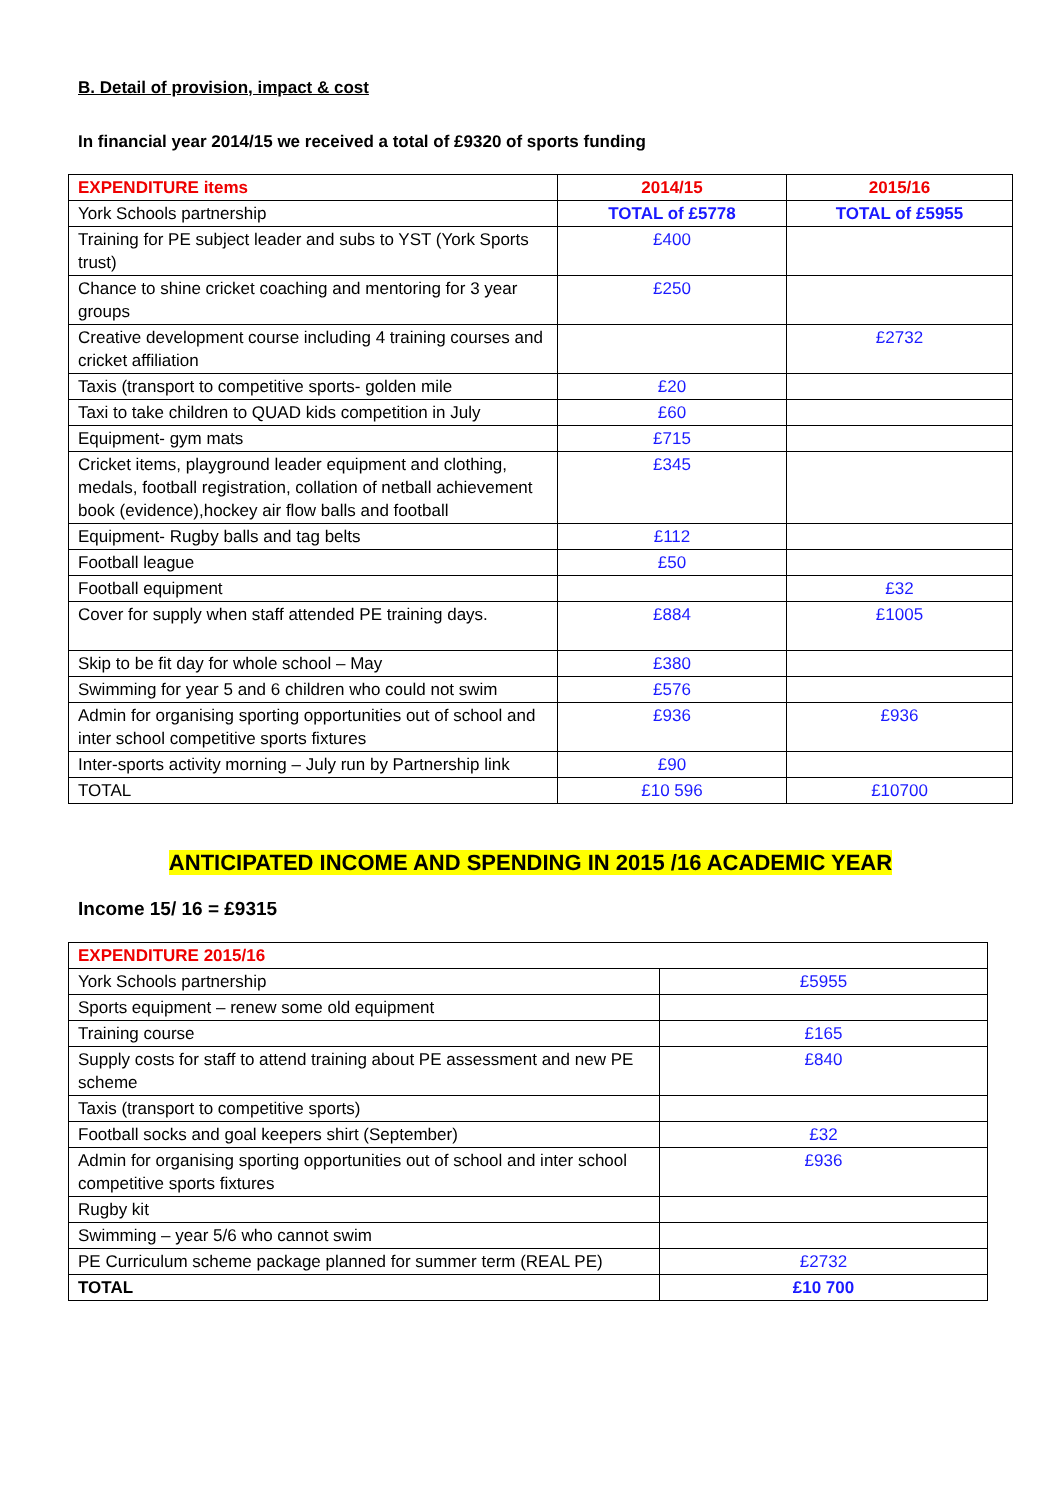B. Detail of provision, impact & cost
In financial year 2014/15 we received a total of £9320 of sports funding
| EXPENDITURE items | 2014/15 | 2015/16 |
| --- | --- | --- |
| York Schools partnership | TOTAL of £5778 | TOTAL of £5955 |
| Training for PE subject leader and subs to YST (York Sports trust) | £400 | |
| Chance to shine cricket coaching and mentoring for 3 year groups | £250 | |
| Creative development course including 4 training courses and cricket affiliation | | £2732 |
| Taxis (transport to competitive sports- golden mile | £20 | |
| Taxi to take children to QUAD kids competition in July | £60 | |
| Equipment- gym mats | £715 | |
| Cricket items, playground leader equipment and clothing, medals, football registration, collation of netball achievement book (evidence),hockey air flow balls and football | £345 | |
| Equipment- Rugby balls and tag belts | £112 | |
| Football league | £50 | |
| Football equipment | | £32 |
| Cover for supply when staff attended PE training days. | £884 | £1005 |
| Skip to be fit day for whole school – May | £380 | |
| Swimming for year 5 and 6 children who could not swim | £576 | |
| Admin for organising sporting opportunities out of school and inter school competitive sports fixtures | £936 | £936 |
| Inter-sports activity morning – July run by Partnership link | £90 | |
| TOTAL | £10 596 | £10700 |
ANTICIPATED INCOME AND SPENDING IN 2015 /16 ACADEMIC YEAR
Income 15/ 16 = £9315
| EXPENDITURE 2015/16 | |
| --- | --- |
| York Schools partnership | £5955 |
| Sports equipment – renew some old equipment | |
| Training course | £165 |
| Supply costs for staff to attend training about PE assessment and new PE scheme | £840 |
| Taxis (transport to competitive sports) | |
| Football socks and goal keepers shirt (September) | £32 |
| Admin for organising sporting opportunities out of school and inter school competitive sports fixtures | £936 |
| Rugby kit | |
| Swimming – year 5/6 who cannot swim | |
| PE Curriculum scheme package planned for summer term (REAL PE) | £2732 |
| TOTAL | £10 700 |